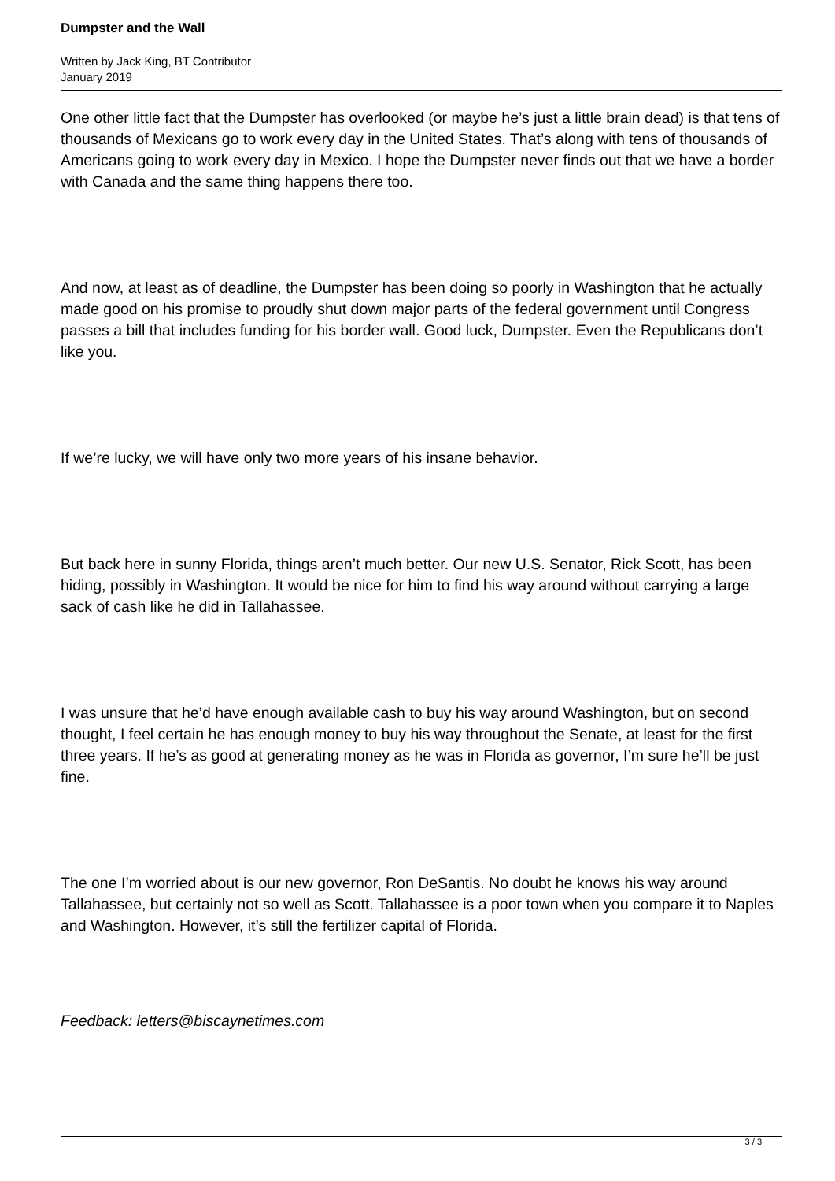Dumpster and the Wall
Written by Jack King, BT Contributor
January 2019
One other little fact that the Dumpster has overlooked (or maybe he’s just a little brain dead) is that tens of thousands of Mexicans go to work every day in the United States. That’s along with tens of thousands of Americans going to work every day in Mexico. I hope the Dumpster never finds out that we have a border with Canada and the same thing happens there too.
And now, at least as of deadline, the Dumpster has been doing so poorly in Washington that he actually made good on his promise to proudly shut down major parts of the federal government until Congress passes a bill that includes funding for his border wall. Good luck, Dumpster. Even the Republicans don’t like you.
If we’re lucky, we will have only two more years of his insane behavior.
But back here in sunny Florida, things aren’t much better. Our new U.S. Senator, Rick Scott, has been hiding, possibly in Washington. It would be nice for him to find his way around without carrying a large sack of cash like he did in Tallahassee.
I was unsure that he’d have enough available cash to buy his way around Washington, but on second thought, I feel certain he has enough money to buy his way throughout the Senate, at least for the first three years. If he’s as good at generating money as he was in Florida as governor, I’m sure he’ll be just fine.
The one I’m worried about is our new governor, Ron DeSantis. No doubt he knows his way around Tallahassee, but certainly not so well as Scott. Tallahassee is a poor town when you compare it to Naples and Washington. However, it’s still the fertilizer capital of Florida.
Feedback: letters@biscaynetimes.com
3 / 3